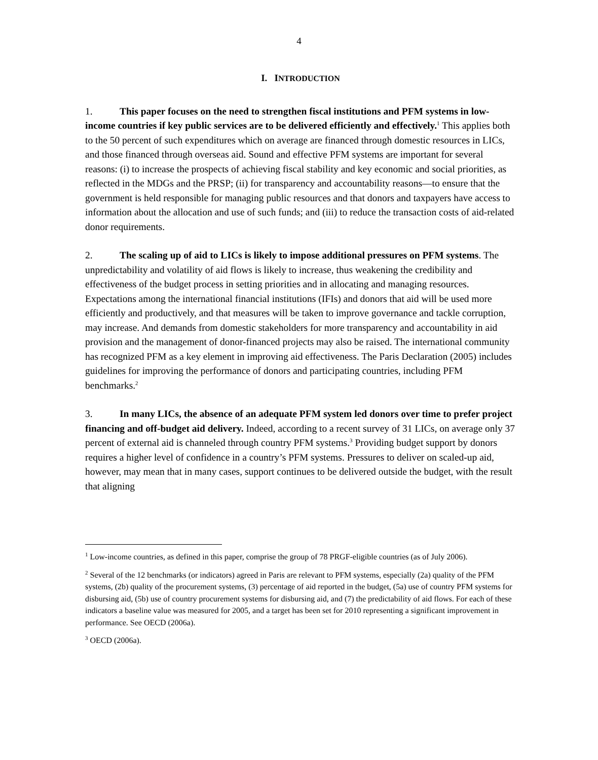4
I. INTRODUCTION
1. This paper focuses on the need to strengthen fiscal institutions and PFM systems in low-income countries if key public services are to be delivered efficiently and effectively.<sup>1</sup> This applies both to the 50 percent of such expenditures which on average are financed through domestic resources in LICs, and those financed through overseas aid. Sound and effective PFM systems are important for several reasons: (i) to increase the prospects of achieving fiscal stability and key economic and social priorities, as reflected in the MDGs and the PRSP; (ii) for transparency and accountability reasons—to ensure that the government is held responsible for managing public resources and that donors and taxpayers have access to information about the allocation and use of such funds; and (iii) to reduce the transaction costs of aid-related donor requirements.
2. The scaling up of aid to LICs is likely to impose additional pressures on PFM systems. The unpredictability and volatility of aid flows is likely to increase, thus weakening the credibility and effectiveness of the budget process in setting priorities and in allocating and managing resources. Expectations among the international financial institutions (IFIs) and donors that aid will be used more efficiently and productively, and that measures will be taken to improve governance and tackle corruption, may increase. And demands from domestic stakeholders for more transparency and accountability in aid provision and the management of donor-financed projects may also be raised. The international community has recognized PFM as a key element in improving aid effectiveness. The Paris Declaration (2005) includes guidelines for improving the performance of donors and participating countries, including PFM benchmarks.<sup>2</sup>
3. In many LICs, the absence of an adequate PFM system led donors over time to prefer project financing and off-budget aid delivery. Indeed, according to a recent survey of 31 LICs, on average only 37 percent of external aid is channeled through country PFM systems.<sup>3</sup> Providing budget support by donors requires a higher level of confidence in a country’s PFM systems. Pressures to deliver on scaled-up aid, however, may mean that in many cases, support continues to be delivered outside the budget, with the result that aligning
<sup>1</sup> Low-income countries, as defined in this paper, comprise the group of 78 PRGF-eligible countries (as of July 2006).
<sup>2</sup> Several of the 12 benchmarks (or indicators) agreed in Paris are relevant to PFM systems, especially (2a) quality of the PFM systems, (2b) quality of the procurement systems, (3) percentage of aid reported in the budget, (5a) use of country PFM systems for disbursing aid, (5b) use of country procurement systems for disbursing aid, and (7) the predictability of aid flows. For each of these indicators a baseline value was measured for 2005, and a target has been set for 2010 representing a significant improvement in performance. See OECD (2006a).
<sup>3</sup> OECD (2006a).